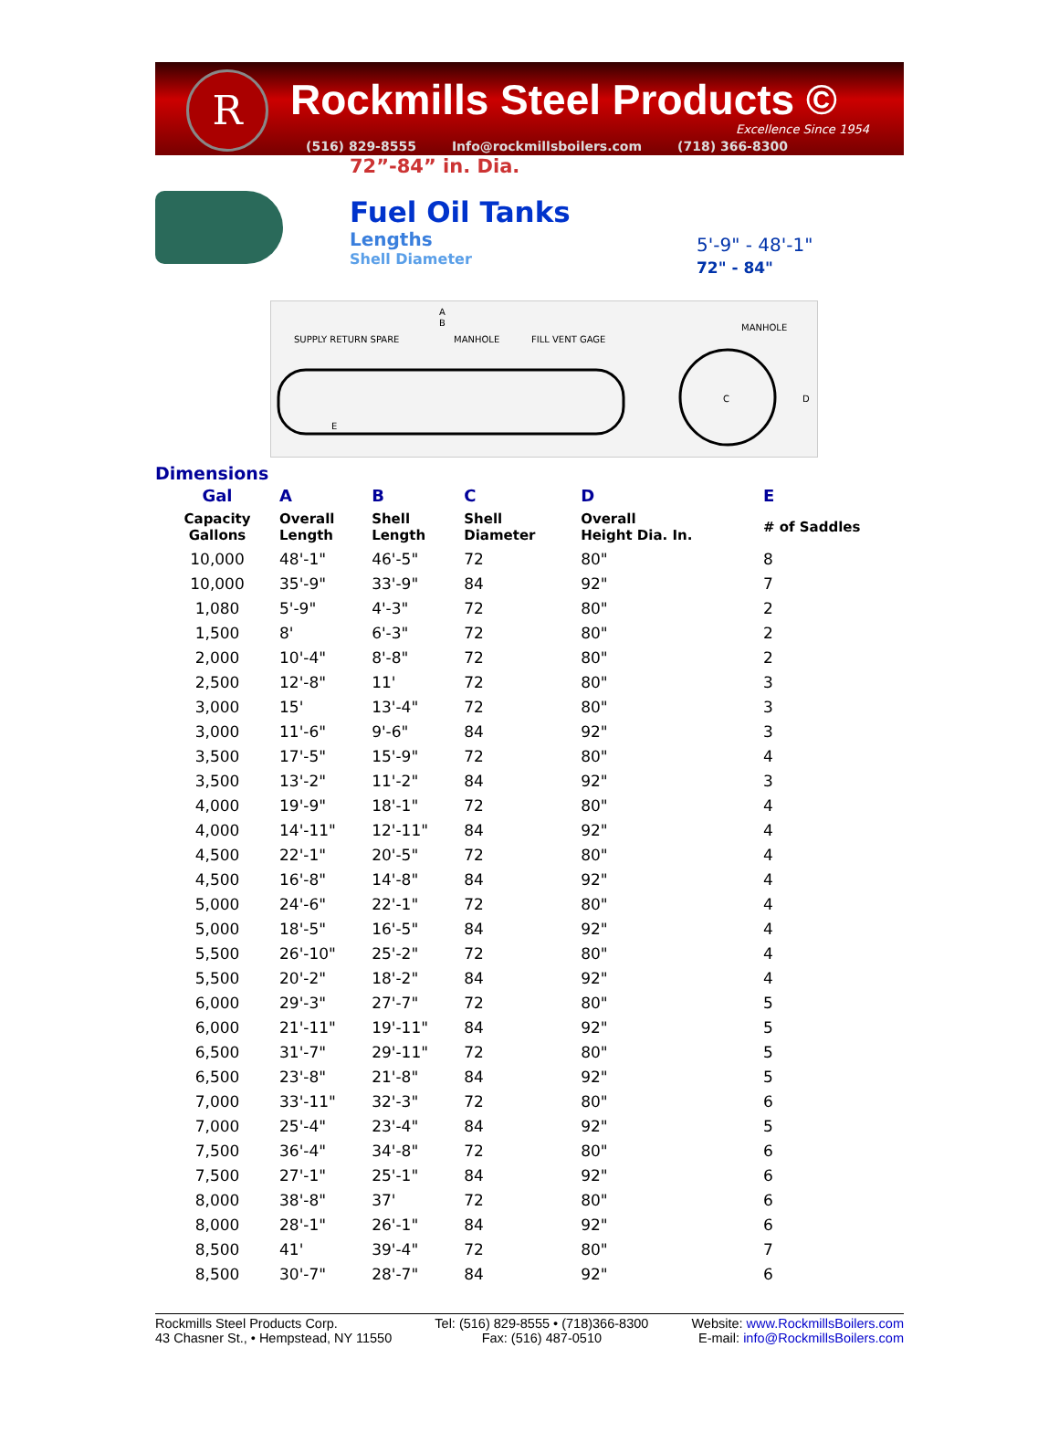R
Rockmills Steel Products ©
Excellence Since 1954
(516) 829-8555 Info@rockmillsboilers.com (718) 366-8300
72”-84” in. Dia.
Fuel Oil Tanks
Lengths
Shell Diameter
5'-9" - 48'-1"
72" - 84"
MANHOLE
SUPPLY RETURN SPARE
FILL VENT GAGE
MANHOLE
A
B
C
D
E
Dimensions
| Gal | A | B | C | D | E |
| --- | --- | --- | --- | --- | --- |
| Capacity Gallons | Overall Length | Shell Length | Shell Diameter | Overall Height Dia. In. | # of Saddles |
| 10,000 | 48'-1" | 46'-5" | 72 | 80" | 8 |
| 10,000 | 35'-9" | 33'-9" | 84 | 92" | 7 |
| 1,080 | 5'-9" | 4'-3" | 72 | 80" | 2 |
| 1,500 | 8' | 6'-3" | 72 | 80" | 2 |
| 2,000 | 10'-4" | 8'-8" | 72 | 80" | 2 |
| 2,500 | 12'-8" | 11' | 72 | 80" | 3 |
| 3,000 | 15' | 13'-4" | 72 | 80" | 3 |
| 3,000 | 11'-6" | 9'-6" | 84 | 92" | 3 |
| 3,500 | 17'-5" | 15'-9" | 72 | 80" | 4 |
| 3,500 | 13'-2" | 11'-2" | 84 | 92" | 3 |
| 4,000 | 19'-9" | 18'-1" | 72 | 80" | 4 |
| 4,000 | 14'-11" | 12'-11" | 84 | 92" | 4 |
| 4,500 | 22'-1" | 20'-5" | 72 | 80" | 4 |
| 4,500 | 16'-8" | 14'-8" | 84 | 92" | 4 |
| 5,000 | 24'-6" | 22'-1" | 72 | 80" | 4 |
| 5,000 | 18'-5" | 16'-5" | 84 | 92" | 4 |
| 5,500 | 26'-10" | 25'-2" | 72 | 80" | 4 |
| 5,500 | 20'-2" | 18'-2" | 84 | 92" | 4 |
| 6,000 | 29'-3" | 27'-7" | 72 | 80" | 5 |
| 6,000 | 21'-11" | 19'-11" | 84 | 92" | 5 |
| 6,500 | 31'-7" | 29'-11" | 72 | 80" | 5 |
| 6,500 | 23'-8" | 21'-8" | 84 | 92" | 5 |
| 7,000 | 33'-11" | 32'-3" | 72 | 80" | 6 |
| 7,000 | 25'-4" | 23'-4" | 84 | 92" | 5 |
| 7,500 | 36'-4" | 34'-8" | 72 | 80" | 6 |
| 7,500 | 27'-1" | 25'-1" | 84 | 92" | 6 |
| 8,000 | 38'-8" | 37' | 72 | 80" | 6 |
| 8,000 | 28'-1" | 26'-1" | 84 | 92" | 6 |
| 8,500 | 41' | 39'-4" | 72 | 80" | 7 |
| 8,500 | 30'-7" | 28'-7" | 84 | 92" | 6 |
Rockmills Steel Products Corp.
43 Chasner St., • Hempstead, NY 11550
Tel: (516) 829-8555 • (718)366-8300
Fax: (516) 487-0510
Website: www.RockmillsBoilers.com
E-mail: info@RockmillsBoilers.com